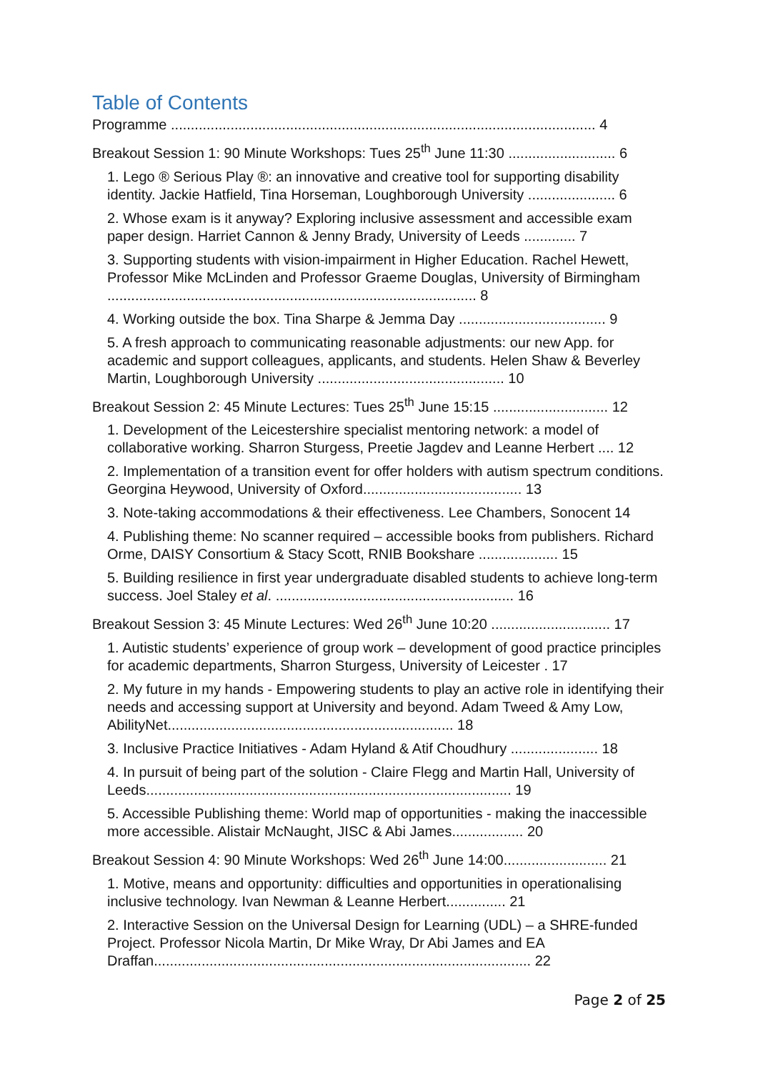Table of Contents
Programme ........................................................................................................... 4
Breakout Session 1: 90 Minute Workshops: Tues 25<sup>th</sup> June 11:30 ........................... 6
1. Lego ® Serious Play ®: an innovative and creative tool for supporting disability identity. Jackie Hatfield, Tina Horseman, Loughborough University ...................... 6
2. Whose exam is it anyway? Exploring inclusive assessment and accessible exam paper design. Harriet Cannon & Jenny Brady, University of Leeds ............. 7
3. Supporting students with vision-impairment in Higher Education. Rachel Hewett, Professor Mike McLinden and Professor Graeme Douglas, University of Birmingham ............................................................................................. 8
4. Working outside the box. Tina Sharpe & Jemma Day ..................................... 9
5. A fresh approach to communicating reasonable adjustments: our new App. for academic and support colleagues, applicants, and students. Helen Shaw & Beverley Martin, Loughborough University ............................................... 10
Breakout Session 2: 45 Minute Lectures: Tues 25<sup>th</sup> June 15:15 ............................. 12
1. Development of the Leicestershire specialist mentoring network: a model of collaborative working. Sharron Sturgess, Preetie Jagdev and Leanne Herbert .... 12
2. Implementation of a transition event for offer holders with autism spectrum conditions. Georgina Heywood, University of Oxford........................................ 13
3. Note-taking accommodations & their effectiveness. Lee Chambers, Sonocent 14
4. Publishing theme: No scanner required – accessible books from publishers. Richard Orme, DAISY Consortium & Stacy Scott, RNIB Bookshare .................... 15
5. Building resilience in first year undergraduate disabled students to achieve long-term success. Joel Staley et al. ............................................................ 16
Breakout Session 3: 45 Minute Lectures: Wed 26<sup>th</sup> June 10:20 .............................. 17
1. Autistic students’ experience of group work – development of good practice principles for academic departments, Sharron Sturgess, University of Leicester . 17
2. My future in my hands - Empowering students to play an active role in identifying their needs and accessing support at University and beyond. Adam Tweed & Amy Low, AbilityNet........................................................................ 18
3. Inclusive Practice Initiatives - Adam Hyland & Atif Choudhury ...................... 18
4. In pursuit of being part of the solution - Claire Flegg and Martin Hall, University of Leeds............................................................................................ 19
5. Accessible Publishing theme: World map of opportunities - making the inaccessible more accessible. Alistair McNaught, JISC & Abi James.................. 20
Breakout Session 4: 90 Minute Workshops: Wed 26<sup>th</sup> June 14:00.......................... 21
1. Motive, means and opportunity: difficulties and opportunities in operationalising inclusive technology. Ivan Newman & Leanne Herbert............... 21
2. Interactive Session on the Universal Design for Learning (UDL) – a SHRE-funded Project. Professor Nicola Martin, Dr Mike Wray, Dr Abi James and EA Draffan............................................................................................... 22
Page 2 of 25